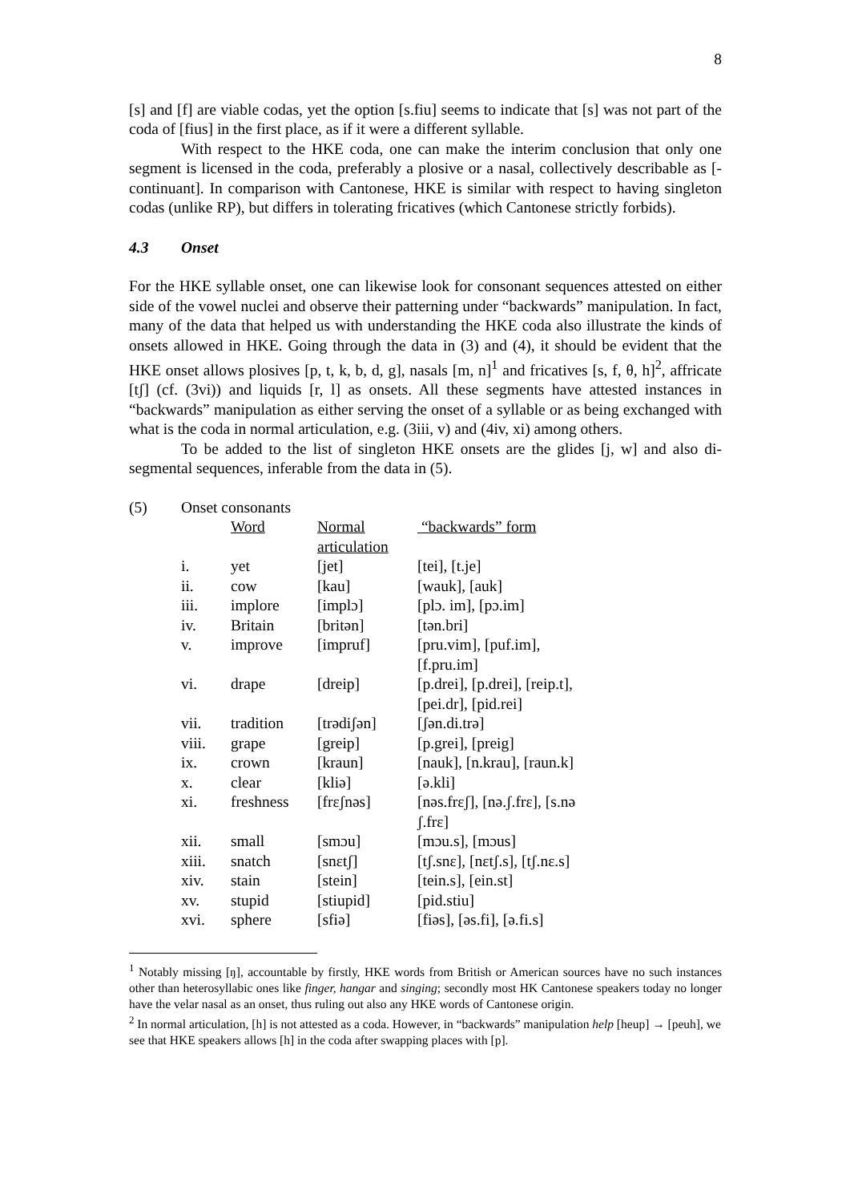8
[s] and [f] are viable codas, yet the option [s.fiu] seems to indicate that [s] was not part of the coda of [fius] in the first place, as if it were a different syllable.
With respect to the HKE coda, one can make the interim conclusion that only one segment is licensed in the coda, preferably a plosive or a nasal, collectively describable as [-continuant]. In comparison with Cantonese, HKE is similar with respect to having singleton codas (unlike RP), but differs in tolerating fricatives (which Cantonese strictly forbids).
4.3 Onset
For the HKE syllable onset, one can likewise look for consonant sequences attested on either side of the vowel nuclei and observe their patterning under “backwards” manipulation. In fact, many of the data that helped us with understanding the HKE coda also illustrate the kinds of onsets allowed in HKE. Going through the data in (3) and (4), it should be evident that the HKE onset allows plosives [p, t, k, b, d, g], nasals [m, n]<sup>1</sup> and fricatives [s, f, θ, h]<sup>2</sup>, affricate [tʃ] (cf. (3vi)) and liquids [r, l] as onsets. All these segments have attested instances in “backwards” manipulation as either serving the onset of a syllable or as being exchanged with what is the coda in normal articulation, e.g. (3iii, v) and (4iv, xi) among others.
To be added to the list of singleton HKE onsets are the glides [j, w] and also di-segmental sequences, inferable from the data in (5).
(5) Onset consonants
| | Word | Normal articulation | “backwards” form |
| i. | yet | [jet] | [tei], [t.je] |
| ii. | cow | [kau] | [wauk], [auk] |
| iii. | implore | [implɔ] | [plɔ. im], [pɔ.im] |
| iv. | Britain | [britən] | [tən.bri] |
| v. | improve | [impruf] | [pru.vim], [puf.im], [f.pru.im] |
| vi. | drape | [dreip] | [p.drei], [p.drei], [reip.t], [pei.dr], [pid.rei] |
| vii. | tradition | [trədiʃən] | [ʃən.di.trə] |
| viii. | grape | [greip] | [p.grei], [preig] |
| ix. | crown | [kraun] | [nauk], [n.krau], [raun.k] |
| x. | clear | [kliə] | [ə.kli] |
| xi. | freshness | [frɛʃnəs] | [nəs.frɛʃ], [nə.ʃ.frɛ], [s.nə ʃ.frɛ] |
| xii. | small | [smɔu] | [mɔu.s], [mɔus] |
| xiii. | snatch | [snɛtʃ] | [tʃ.snɛ], [nɛtʃ.s], [tʃ.nɛ.s] |
| xiv. | stain | [stein] | [tein.s], [ein.st] |
| xv. | stupid | [stiupid] | [pid.stiu] |
| xvi. | sphere | [sfiə] | [fiəs], [əs.fi], [ə.fi.s] |
<sup>1</sup> Notably missing [ŋ], accountable by firstly, HKE words from British or American sources have no such instances other than heterosyllabic ones like finger, hangar and singing; secondly most HK Cantonese speakers today no longer have the velar nasal as an onset, thus ruling out also any HKE words of Cantonese origin.
<sup>2</sup> In normal articulation, [h] is not attested as a coda. However, in “backwards” manipulation help [heup] → [peuh], we see that HKE speakers allows [h] in the coda after swapping places with [p].